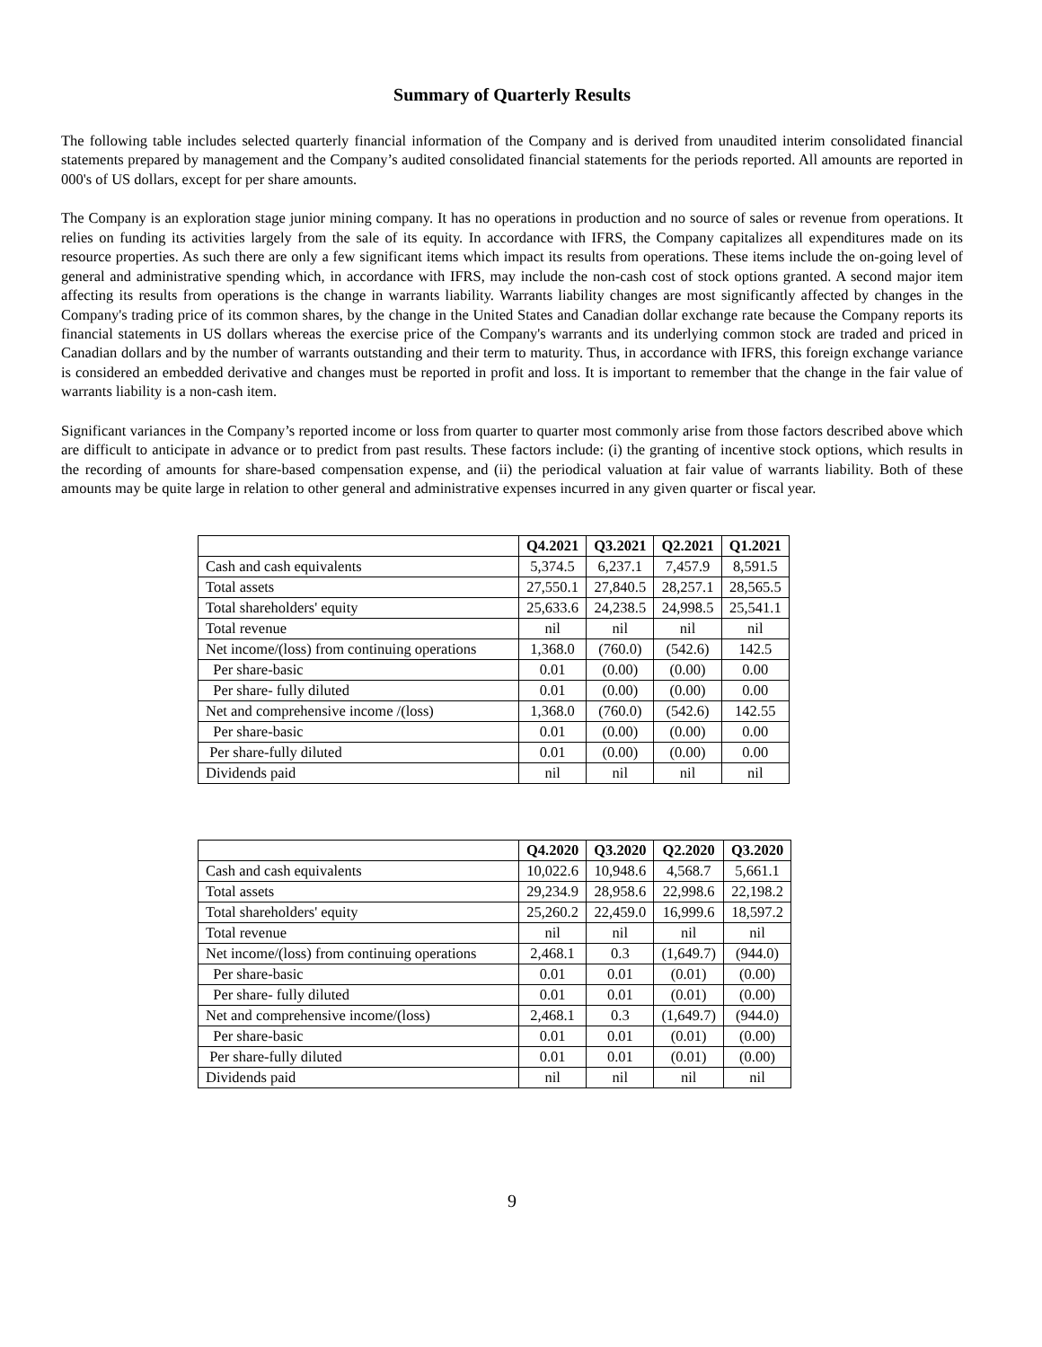Summary of Quarterly Results
The following table includes selected quarterly financial information of the Company and is derived from unaudited interim consolidated financial statements prepared by management and the Company’s audited consolidated financial statements for the periods reported. All amounts are reported in 000's of US dollars, except for per share amounts.
The Company is an exploration stage junior mining company. It has no operations in production and no source of sales or revenue from operations. It relies on funding its activities largely from the sale of its equity. In accordance with IFRS, the Company capitalizes all expenditures made on its resource properties. As such there are only a few significant items which impact its results from operations. These items include the on-going level of general and administrative spending which, in accordance with IFRS, may include the non-cash cost of stock options granted. A second major item affecting its results from operations is the change in warrants liability. Warrants liability changes are most significantly affected by changes in the Company's trading price of its common shares, by the change in the United States and Canadian dollar exchange rate because the Company reports its financial statements in US dollars whereas the exercise price of the Company's warrants and its underlying common stock are traded and priced in Canadian dollars and by the number of warrants outstanding and their term to maturity. Thus, in accordance with IFRS, this foreign exchange variance is considered an embedded derivative and changes must be reported in profit and loss. It is important to remember that the change in the fair value of warrants liability is a non-cash item.
Significant variances in the Company’s reported income or loss from quarter to quarter most commonly arise from those factors described above which are difficult to anticipate in advance or to predict from past results. These factors include: (i) the granting of incentive stock options, which results in the recording of amounts for share-based compensation expense, and (ii) the periodical valuation at fair value of warrants liability. Both of these amounts may be quite large in relation to other general and administrative expenses incurred in any given quarter or fiscal year.
| | Q4.2021 | Q3.2021 | Q2.2021 | Q1.2021 |
| --- | --- | --- | --- | --- |
| Cash and cash equivalents | 5,374.5 | 6,237.1 | 7,457.9 | 8,591.5 |
| Total assets | 27,550.1 | 27,840.5 | 28,257.1 | 28,565.5 |
| Total shareholders' equity | 25,633.6 | 24,238.5 | 24,998.5 | 25,541.1 |
| Total revenue | nil | nil | nil | nil |
| Net income/(loss) from continuing operations | 1,368.0 | (760.0) | (542.6) | 142.5 |
| Per share-basic | 0.01 | (0.00) | (0.00) | 0.00 |
| Per share- fully diluted | 0.01 | (0.00) | (0.00) | 0.00 |
| Net and comprehensive income /(loss) | 1,368.0 | (760.0) | (542.6) | 142.55 |
| Per share-basic | 0.01 | (0.00) | (0.00) | 0.00 |
| Per share-fully diluted | 0.01 | (0.00) | (0.00) | 0.00 |
| Dividends paid | nil | nil | nil | nil |
| | Q4.2020 | Q3.2020 | Q2.2020 | Q3.2020 |
| --- | --- | --- | --- | --- |
| Cash and cash equivalents | 10,022.6 | 10,948.6 | 4,568.7 | 5,661.1 |
| Total assets | 29,234.9 | 28,958.6 | 22,998.6 | 22,198.2 |
| Total shareholders' equity | 25,260.2 | 22,459.0 | 16,999.6 | 18,597.2 |
| Total revenue | nil | nil | nil | nil |
| Net income/(loss) from continuing operations | 2,468.1 | 0.3 | (1,649.7) | (944.0) |
| Per share-basic | 0.01 | 0.01 | (0.01) | (0.00) |
| Per share- fully diluted | 0.01 | 0.01 | (0.01) | (0.00) |
| Net and comprehensive income/(loss) | 2,468.1 | 0.3 | (1,649.7) | (944.0) |
| Per share-basic | 0.01 | 0.01 | (0.01) | (0.00) |
| Per share-fully diluted | 0.01 | 0.01 | (0.01) | (0.00) |
| Dividends paid | nil | nil | nil | nil |
9